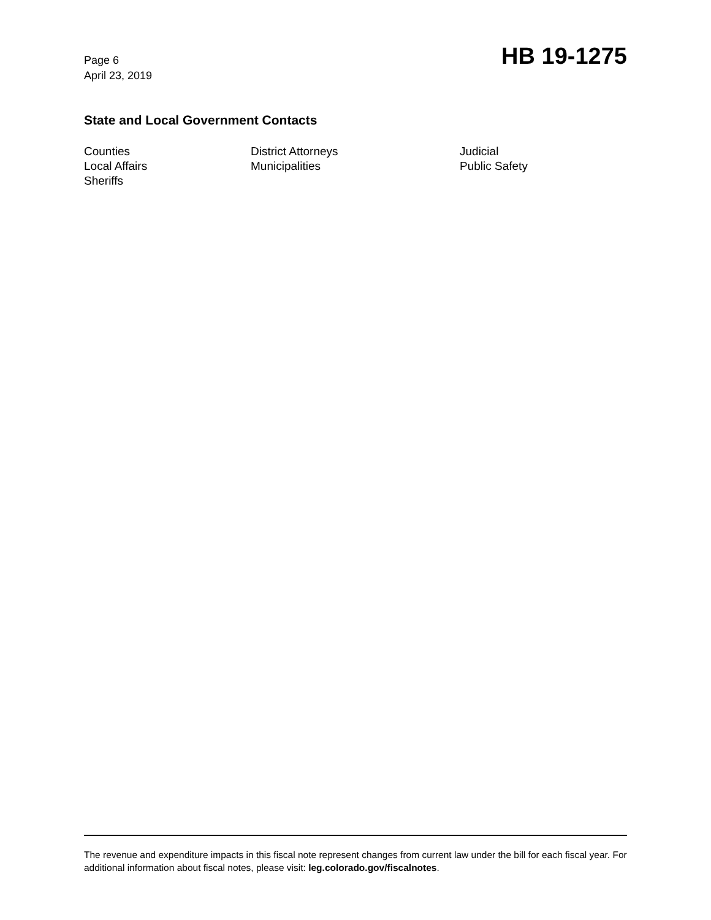Page 6
April 23, 2019
HB 19-1275
State and Local Government Contacts
Counties
District Attorneys
Judicial
Local Affairs
Municipalities
Public Safety
Sheriffs
The revenue and expenditure impacts in this fiscal note represent changes from current law under the bill for each fiscal year. For additional information about fiscal notes, please visit: leg.colorado.gov/fiscalnotes.